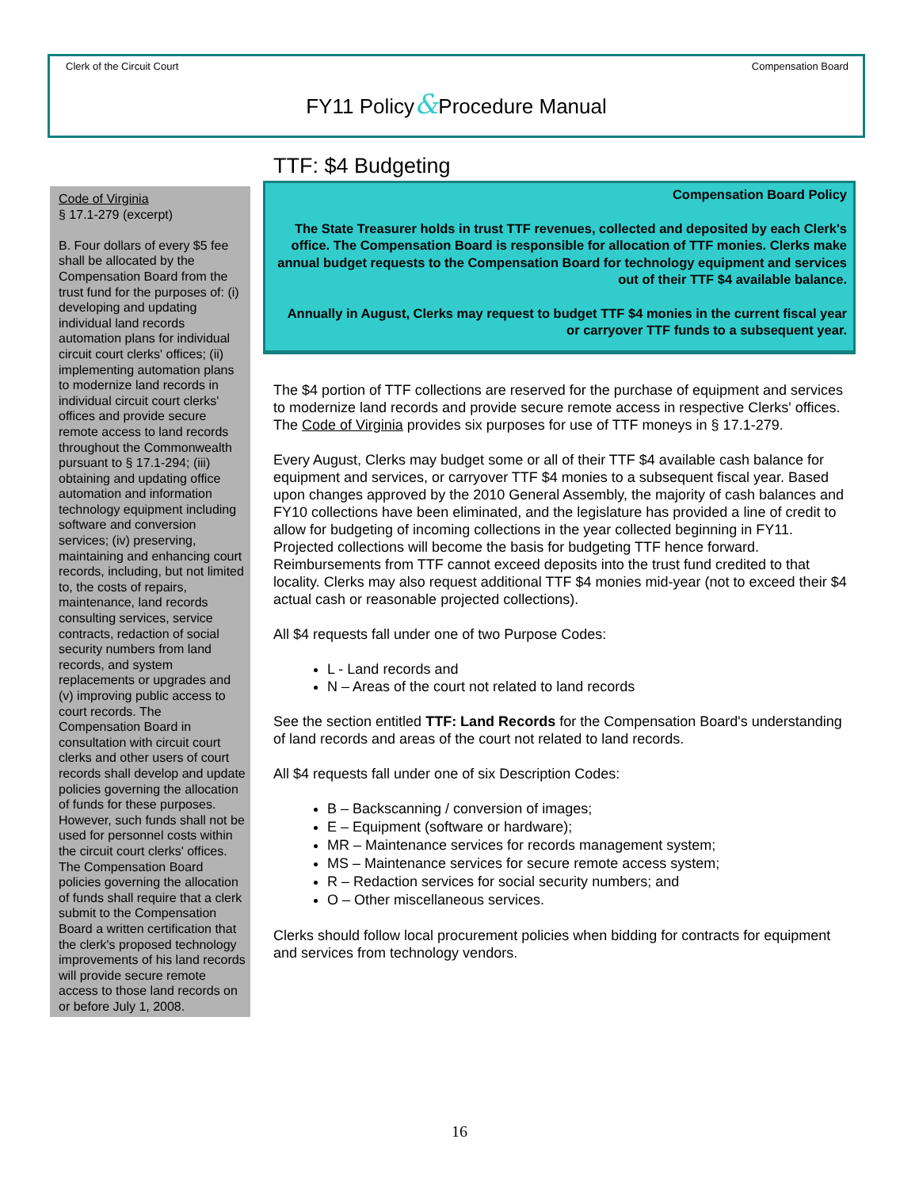Clerk of the Circuit Court Compensation Board
FY11 Policy&Procedure Manual
Code of Virginia
§ 17.1-279 (excerpt)
B. Four dollars of every $5 fee shall be allocated by the Compensation Board from the trust fund for the purposes of: (i) developing and updating individual land records automation plans for individual circuit court clerks' offices; (ii) implementing automation plans to modernize land records in individual circuit court clerks' offices and provide secure remote access to land records throughout the Commonwealth pursuant to § 17.1-294; (iii) obtaining and updating office automation and information technology equipment including software and conversion services; (iv) preserving, maintaining and enhancing court records, including, but not limited to, the costs of repairs, maintenance, land records consulting services, service contracts, redaction of social security numbers from land records, and system replacements or upgrades and (v) improving public access to court records. The Compensation Board in consultation with circuit court clerks and other users of court records shall develop and update policies governing the allocation of funds for these purposes. However, such funds shall not be used for personnel costs within the circuit court clerks' offices. The Compensation Board policies governing the allocation of funds shall require that a clerk submit to the Compensation Board a written certification that the clerk's proposed technology improvements of his land records will provide secure remote access to those land records on or before July 1, 2008.
TTF: $4 Budgeting
Compensation Board Policy
The State Treasurer holds in trust TTF revenues, collected and deposited by each Clerk's office. The Compensation Board is responsible for allocation of TTF monies. Clerks make annual budget requests to the Compensation Board for technology equipment and services out of their TTF $4 available balance.
Annually in August, Clerks may request to budget TTF $4 monies in the current fiscal year or carryover TTF funds to a subsequent year.
The $4 portion of TTF collections are reserved for the purchase of equipment and services to modernize land records and provide secure remote access in respective Clerks' offices. The Code of Virginia provides six purposes for use of TTF moneys in § 17.1-279.
Every August, Clerks may budget some or all of their TTF $4 available cash balance for equipment and services, or carryover TTF $4 monies to a subsequent fiscal year. Based upon changes approved by the 2010 General Assembly, the majority of cash balances and FY10 collections have been eliminated, and the legislature has provided a line of credit to allow for budgeting of incoming collections in the year collected beginning in FY11. Projected collections will become the basis for budgeting TTF hence forward. Reimbursements from TTF cannot exceed deposits into the trust fund credited to that locality. Clerks may also request additional TTF $4 monies mid-year (not to exceed their $4 actual cash or reasonable projected collections).
All $4 requests fall under one of two Purpose Codes:
L - Land records and
N – Areas of the court not related to land records
See the section entitled TTF: Land Records for the Compensation Board's understanding of land records and areas of the court not related to land records.
All $4 requests fall under one of six Description Codes:
B – Backscanning / conversion of images;
E – Equipment (software or hardware);
MR – Maintenance services for records management system;
MS – Maintenance services for secure remote access system;
R – Redaction services for social security numbers; and
O – Other miscellaneous services.
Clerks should follow local procurement policies when bidding for contracts for equipment and services from technology vendors.
16